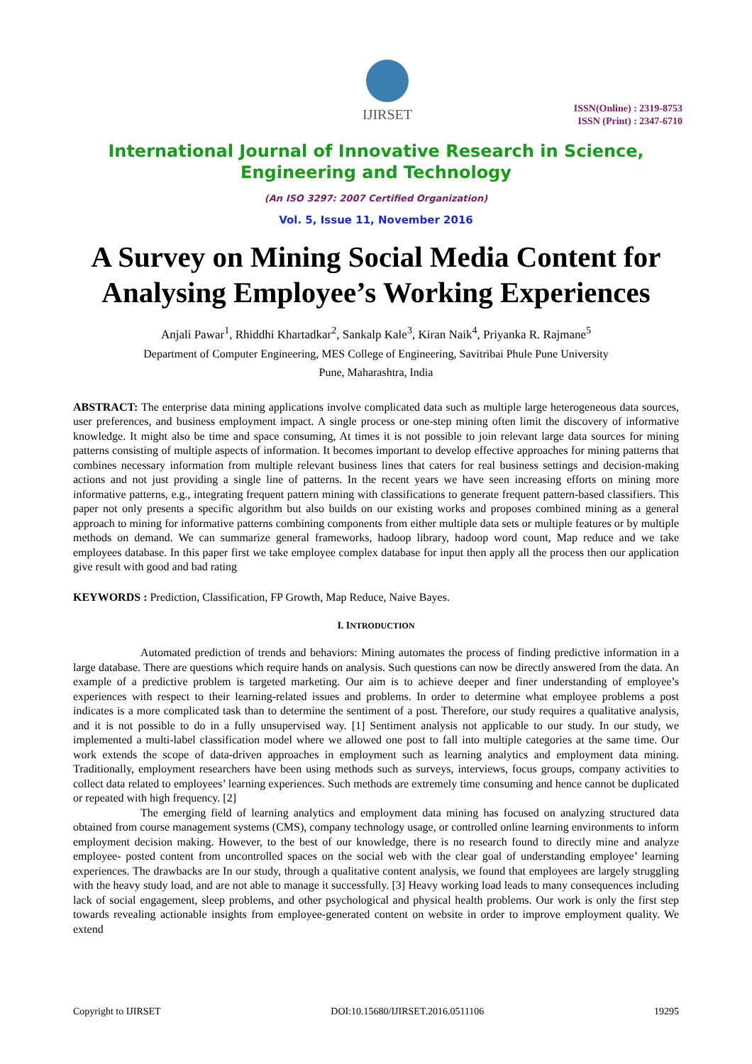IJIRSET
ISSN(Online) : 2319-8753
ISSN (Print) : 2347-6710
International Journal of Innovative Research in Science,
Engineering and Technology
(An ISO 3297: 2007 Certified Organization)
Vol. 5, Issue 11, November 2016
A Survey on Mining Social Media Content for Analysing Employee’s Working Experiences
Anjali Pawar<sup>1</sup>, Rhiddhi Khartadkar<sup>2</sup>, Sankalp Kale<sup>3</sup>, Kiran Naik<sup>4</sup>, Priyanka R. Rajmane<sup>5</sup>
Department of Computer Engineering, MES College of Engineering, Savitribai Phule Pune University
Pune, Maharashtra, India
ABSTRACT: The enterprise data mining applications involve complicated data such as multiple large heterogeneous data sources, user preferences, and business employment impact. A single process or one-step mining often limit the discovery of informative knowledge. It might also be time and space consuming, At times it is not possible to join relevant large data sources for mining patterns consisting of multiple aspects of information. It becomes important to develop effective approaches for mining patterns that combines necessary information from multiple relevant business lines that caters for real business settings and decision-making actions and not just providing a single line of patterns. In the recent years we have seen increasing efforts on mining more informative patterns, e.g., integrating frequent pattern mining with classifications to generate frequent pattern-based classifiers. This paper not only presents a specific algorithm but also builds on our existing works and proposes combined mining as a general approach to mining for informative patterns combining components from either multiple data sets or multiple features or by multiple methods on demand. We can summarize general frameworks, hadoop library, hadoop word count, Map reduce and we take employees database. In this paper first we take employee complex database for input then apply all the process then our application give result with good and bad rating
KEYWORDS : Prediction, Classification, FP Growth, Map Reduce, Naive Bayes.
I. INTRODUCTION
Automated prediction of trends and behaviors: Mining automates the process of finding predictive information in a large database. There are questions which require hands on analysis. Such questions can now be directly answered from the data. An example of a predictive problem is targeted marketing. Our aim is to achieve deeper and finer understanding of employee’s experiences with respect to their learning-related issues and problems. In order to determine what employee problems a post indicates is a more complicated task than to determine the sentiment of a post. Therefore, our study requires a qualitative analysis, and it is not possible to do in a fully unsupervised way. [1] Sentiment analysis not applicable to our study. In our study, we implemented a multi-label classification model where we allowed one post to fall into multiple categories at the same time. Our work extends the scope of data-driven approaches in employment such as learning analytics and employment data mining. Traditionally, employment researchers have been using methods such as surveys, interviews, focus groups, company activities to collect data related to employees’ learning experiences. Such methods are extremely time consuming and hence cannot be duplicated or repeated with high frequency. [2]
The emerging field of learning analytics and employment data mining has focused on analyzing structured data obtained from course management systems (CMS), company technology usage, or controlled online learning environments to inform employment decision making. However, to the best of our knowledge, there is no research found to directly mine and analyze employee- posted content from uncontrolled spaces on the social web with the clear goal of understanding employee’ learning experiences. The drawbacks are In our study, through a qualitative content analysis, we found that employees are largely struggling with the heavy study load, and are not able to manage it successfully. [3] Heavy working load leads to many consequences including lack of social engagement, sleep problems, and other psychological and physical health problems. Our work is only the first step towards revealing actionable insights from employee-generated content on website in order to improve employment quality. We extend
Copyright to IJIRSET DOI:10.15680/IJIRSET.2016.0511106 19295